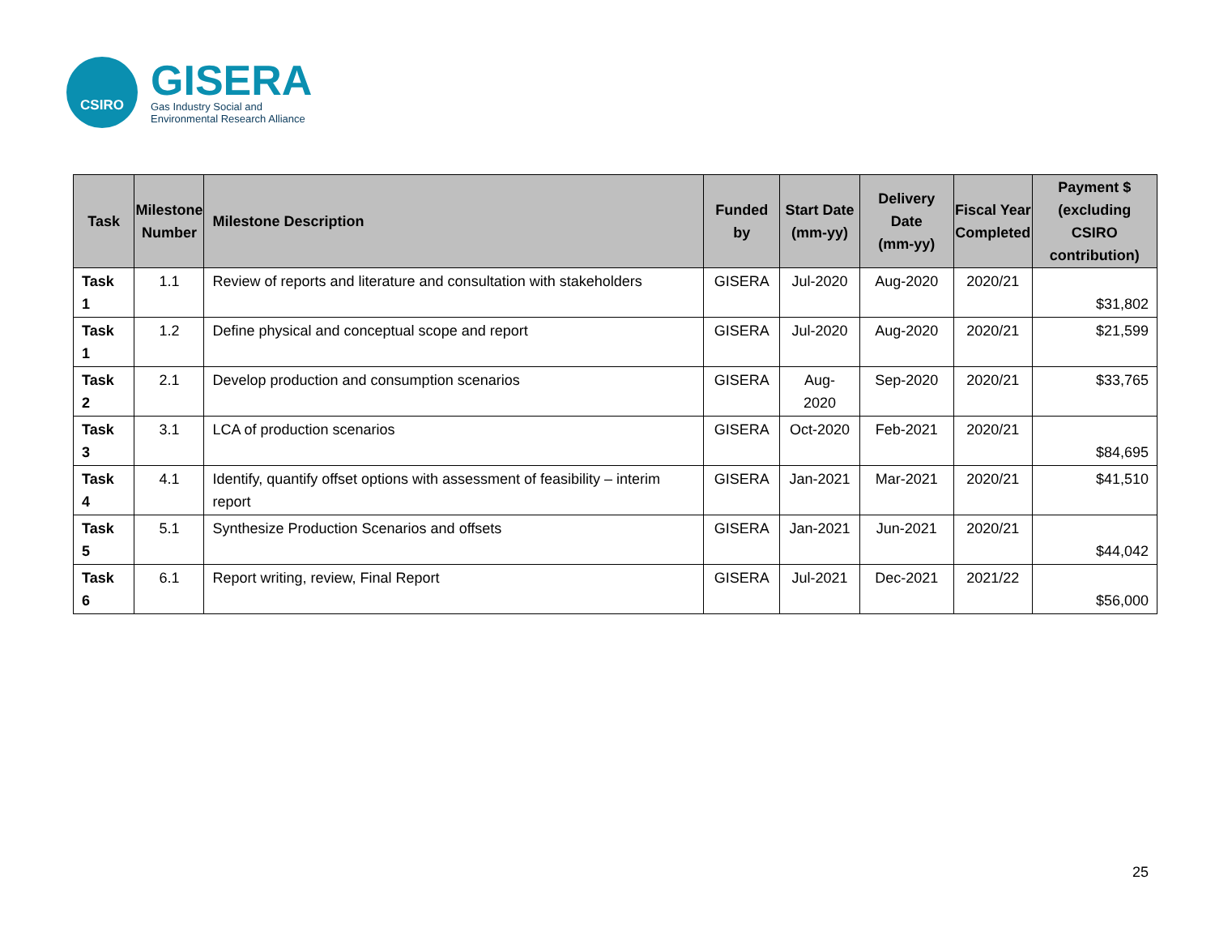CSIRO
GISERA
Gas Industry Social and
Environmental Research Alliance
| Task | Milestone Number | Milestone Description | Funded by | Start Date (mm-yy) | Delivery Date (mm-yy) | Fiscal Year Completed | Payment $ (excluding CSIRO contribution) |
| --- | --- | --- | --- | --- | --- | --- | --- |
| Task 1 | 1.1 | Review of reports and literature and consultation with stakeholders | GISERA | Jul-2020 | Aug-2020 | 2020/21 | $31,802 |
| Task 1 | 1.2 | Define physical and conceptual scope and report | GISERA | Jul-2020 | Aug-2020 | 2020/21 | $21,599 |
| Task 2 | 2.1 | Develop production and consumption scenarios | GISERA | Aug-2020 | Sep-2020 | 2020/21 | $33,765 |
| Task 3 | 3.1 | LCA of production scenarios | GISERA | Oct-2020 | Feb-2021 | 2020/21 | $84,695 |
| Task 4 | 4.1 | Identify, quantify offset options with assessment of feasibility – interim report | GISERA | Jan-2021 | Mar-2021 | 2020/21 | $41,510 |
| Task 5 | 5.1 | Synthesize Production Scenarios and offsets | GISERA | Jan-2021 | Jun-2021 | 2020/21 | $44,042 |
| Task 6 | 6.1 | Report writing, review, Final Report | GISERA | Jul-2021 | Dec-2021 | 2021/22 | $56,000 |
25